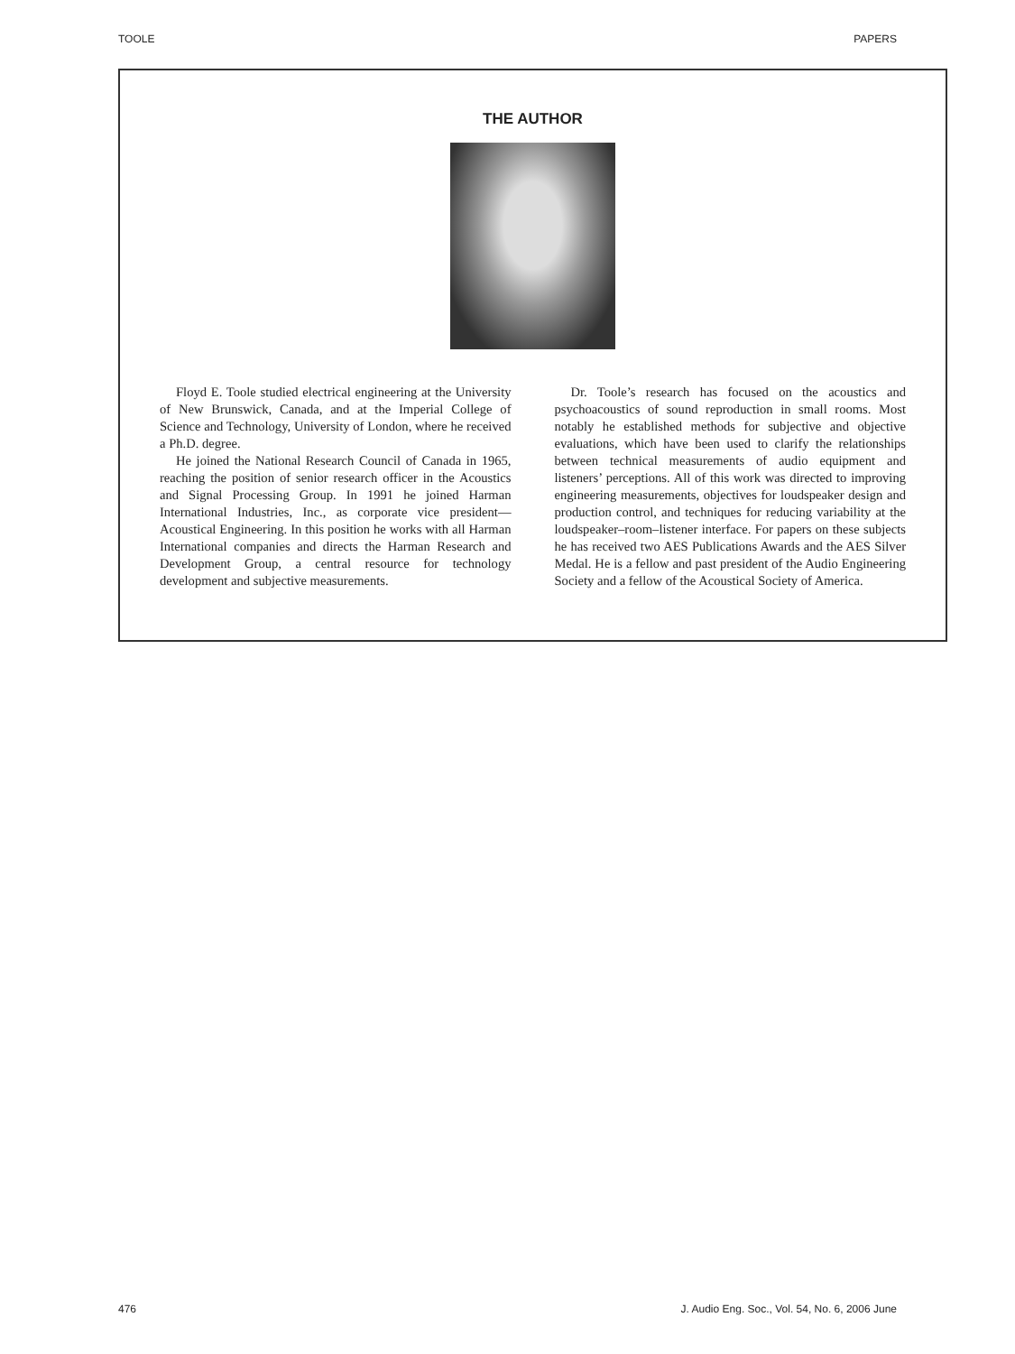TOOLE PAPERS
THE AUTHOR
Floyd E. Toole studied electrical engineering at the University of New Brunswick, Canada, and at the Imperial College of Science and Technology, University of London, where he received a Ph.D. degree.
He joined the National Research Council of Canada in 1965, reaching the position of senior research officer in the Acoustics and Signal Processing Group. In 1991 he joined Harman International Industries, Inc., as corporate vice president—Acoustical Engineering. In this position he works with all Harman International companies and directs the Harman Research and Development Group, a central resource for technology development and subjective measurements.
Dr. Toole’s research has focused on the acoustics and psychoacoustics of sound reproduction in small rooms. Most notably he established methods for subjective and objective evaluations, which have been used to clarify the relationships between technical measurements of audio equipment and listeners’ perceptions. All of this work was directed to improving engineering measurements, objectives for loudspeaker design and production control, and techniques for reducing variability at the loudspeaker–room–listener interface. For papers on these subjects he has received two AES Publications Awards and the AES Silver Medal. He is a fellow and past president of the Audio Engineering Society and a fellow of the Acoustical Society of America.
476 J. Audio Eng. Soc., Vol. 54, No. 6, 2006 June